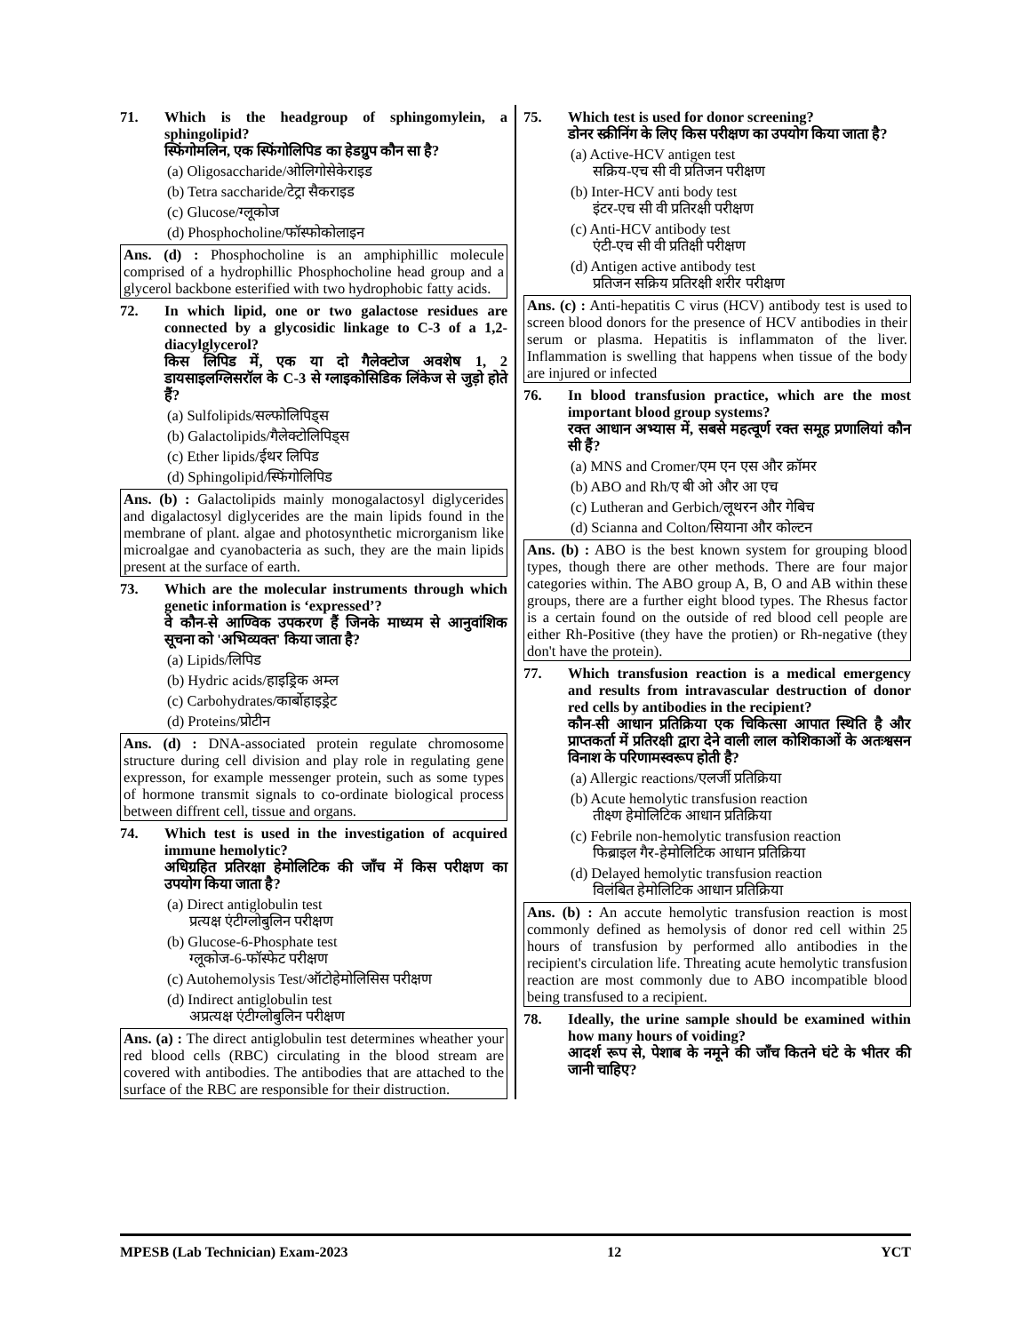71. Which is the headgroup of sphingomylein, a sphingolipid?
स्फिंगोमलिन, एक स्फिंगोलिपिड का हेडग्रुप कौन सा है?
(a) Oligosaccharide/ओलिगोसेकेराइड
(b) Tetra saccharide/टेट्रा सैकराइड
(c) Glucose/ग्लूकोज
(d) Phosphocholine/फॉस्फोकोलाइन
Ans. (d) : Phosphocholine is an amphiphillic molecule comprised of a hydrophillic Phosphocholine head group and a glycerol backbone esterified with two hydrophobic fatty acids.
72. In which lipid, one or two galactose residues are connected by a glycosidic linkage to C-3 of a 1,2-diacylglycerol?
किस लिपिड में, एक या दो गैलेक्टोज अवशेष 1, 2 डायसाइलग्लिसरॉल के C-3 से ग्लाइकोसिडिक लिंकेज से जुड़ो होते हैं?
(a) Sulfolipids/सल्फोलिपिड्स
(b) Galactolipids/गैलेक्टोलिपिड्स
(c) Ether lipids/ईथर लिपिड
(d) Sphingolipid/स्फिंगोलिपिड
Ans. (b) : Galactolipids mainly monogalactosyl diglycerides and digalactosyl diglycerides are the main lipids found in the membrane of plant. algae and photosynthetic microrganism like microalgae and cyanobacteria as such, they are the main lipids present at the surface of earth.
73. Which are the molecular instruments through which genetic information is ‘expressed’?
वे कौन-से आण्विक उपकरण हैं जिनके माध्यम से आनुवांशिक सूचना को 'अभिव्यक्त' किया जाता है?
(a) Lipids/लिपिड
(b) Hydric acids/हाइड्रिक अम्ल
(c) Carbohydrates/कार्बोहाइड्रेट
(d) Proteins/प्रोटीन
Ans. (d) : DNA-associated protein regulate chromosome structure during cell division and play role in regulating gene expresson, for example messenger protein, such as some types of hormone transmit signals to co-ordinate biological process between diffrent cell, tissue and organs.
74. Which test is used in the investigation of acquired immune hemolytic?
अधिग्रहित प्रतिरक्षा हेमोलिटिक की जाँच में किस परीक्षण का उपयोग किया जाता है?
(a) Direct antiglobulin test
प्रत्यक्ष एंटीग्लोबुलिन परीक्षण
(b) Glucose-6-Phosphate test
ग्लूकोज-6-फॉस्फेट परीक्षण
(c) Autohemolysis Test/ऑटोहेमोलिसिस परीक्षण
(d) Indirect antiglobulin test
अप्रत्यक्ष एंटीग्लोबुलिन परीक्षण
Ans. (a) : The direct antiglobulin test determines wheather your red blood cells (RBC) circulating in the blood stream are covered with antibodies. The antibodies that are attached to the surface of the RBC are responsible for their distruction.
75. Which test is used for donor screening?
डोनर स्क्रीनिंग के लिए किस परीक्षण का उपयोग किया जाता है?
(a) Active-HCV antigen test
सक्रिय-एच सी वी प्रतिजन परीक्षण
(b) Inter-HCV anti body test
इंटर-एच सी वी प्रतिरक्षी परीक्षण
(c) Anti-HCV antibody test
एंटी-एच सी वी प्रतिक्षी परीक्षण
(d) Antigen active antibody test
प्रतिजन सक्रिय प्रतिरक्षी शरीर परीक्षण
Ans. (c) : Anti-hepatitis C virus (HCV) antibody test is used to screen blood donors for the presence of HCV antibodies in their serum or plasma. Hepatitis is inflammaton of the liver. Inflammation is swelling that happens when tissue of the body are injured or infected
76. In blood transfusion practice, which are the most important blood group systems?
रक्त आधान अभ्यास में, सबसे महत्वूर्ण रक्त समूह प्रणालियां कौन सी हैं?
(a) MNS and Cromer/एम एन एस और क्रॉमर
(b) ABO and Rh/ए बी ओ और आ एच
(c) Lutheran and Gerbich/लूथरन और गेबिच
(d) Scianna and Colton/सियाना और कोल्टन
Ans. (b) : ABO is the best known system for grouping blood types, though there are other methods. There are four major categories within. The ABO group A, B, O and AB within these groups, there are a further eight blood types. The Rhesus factor is a certain found on the outside of red blood cell people are either Rh-Positive (they have the protien) or Rh-negative (they don't have the protein).
77. Which transfusion reaction is a medical emergency and results from intravascular destruction of donor red cells by antibodies in the recipient?
कौन-सी आधान प्रतिक्रिया एक चिकित्सा आपात स्थिति है और प्राप्तकर्ता में प्रतिरक्षी द्वारा देने वाली लाल कोशिकाओं के अतःश्वसन विनाश के परिणामस्वरूप होती है?
(a) Allergic reactions/एलर्जी प्रतिक्रिया
(b) Acute hemolytic transfusion reaction
तीक्ष्ण हेमोलिटिक आधान प्रतिक्रिया
(c) Febrile non-hemolytic transfusion reaction
फिब्राइल गैर-हेमोलिटिक आधान प्रतिक्रिया
(d) Delayed hemolytic transfusion reaction
विलंबित हेमोलिटिक आधान प्रतिक्रिया
Ans. (b) : An accute hemolytic transfusion reaction is most commonly defined as hemolysis of donor red cell within 25 hours of transfusion by performed allo antibodies in the recipient's circulation life. Threating acute hemolytic transfusion reaction are most commonly due to ABO incompatible blood being transfused to a recipient.
78. Ideally, the urine sample should be examined within how many hours of voiding?
आदर्श रूप से, पेशाब के नमूने की जाँच कितने घंटे के भीतर की जानी चाहिए?
MPESB (Lab Technician) Exam-2023 12 YCT